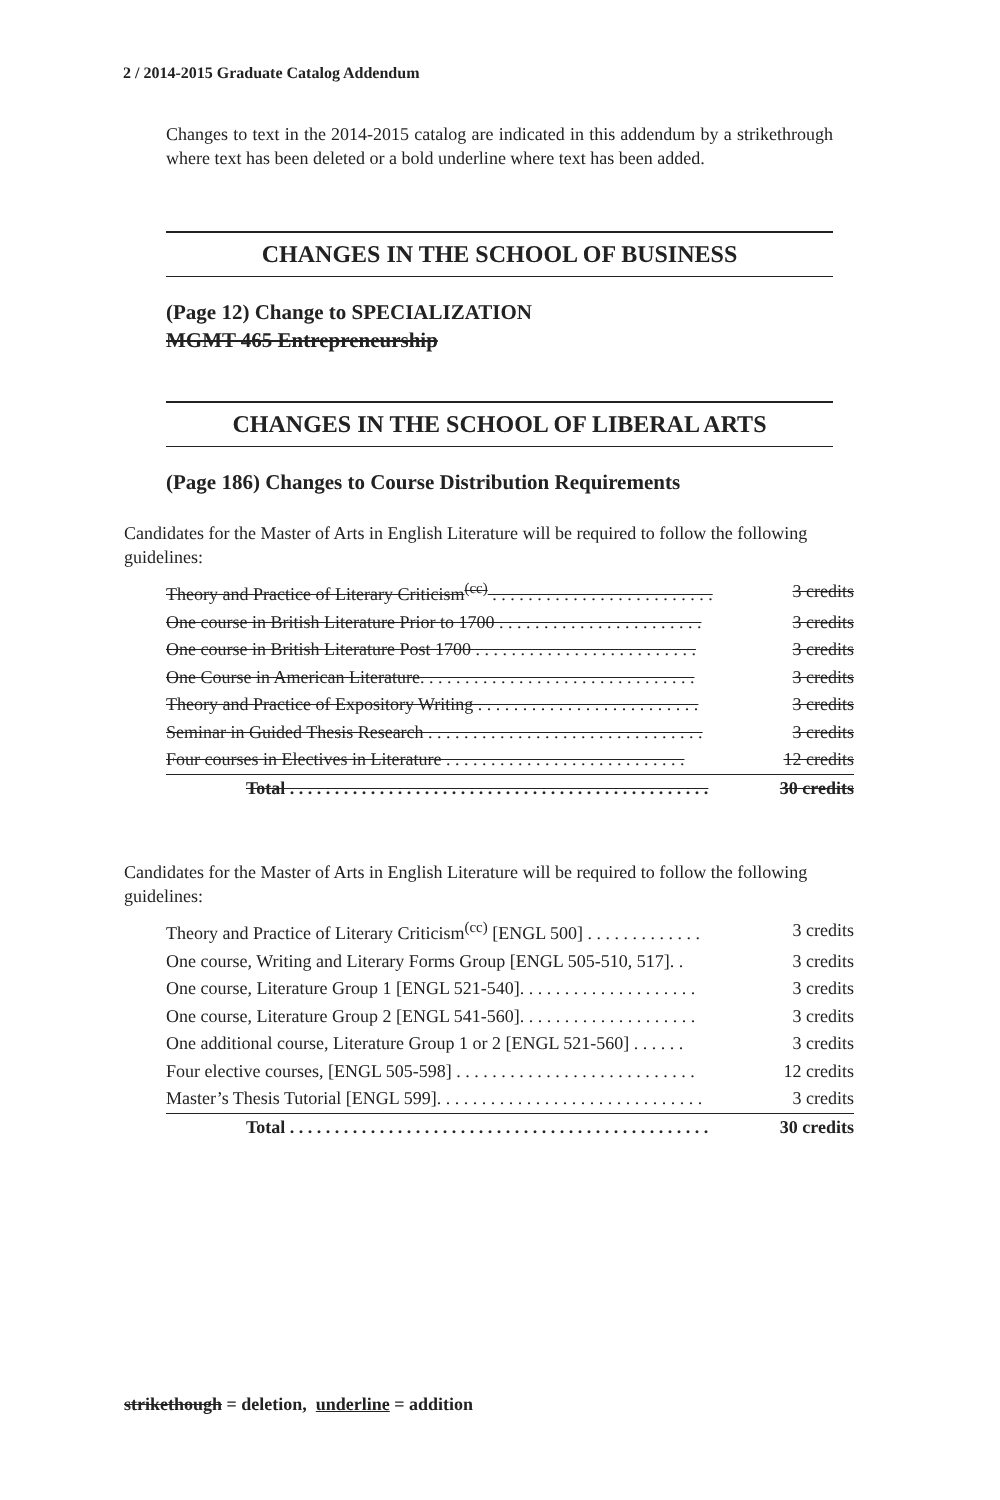2 / 2014-2015 Graduate Catalog Addendum
Changes to text in the 2014-2015 catalog are indicated in this addendum by a strikethrough where text has been deleted or a bold underline where text has been added.
CHANGES IN THE SCHOOL OF BUSINESS
(Page 12) Change to SPECIALIZATION
MGMT 465 Entrepreneurship
CHANGES IN THE SCHOOL OF LIBERAL ARTS
(Page 186) Changes to Course Distribution Requirements
Candidates for the Master of Arts in English Literature will be required to follow the following guidelines:
| Theory and Practice of Literary Criticism<sup>(cc)</sup> . . . . . . . . . . . . . . . . . . . . . . . . . | 3 credits |
| One course in British Literature Prior to 1700 . . . . . . . . . . . . . . . . . . . . . . . | 3 credits |
| One course in British Literature Post 1700 . . . . . . . . . . . . . . . . . . . . . . . . . | 3 credits |
| One Course in American Literature. . . . . . . . . . . . . . . . . . . . . . . . . . . . . . . | 3 credits |
| Theory and Practice of Expository Writing . . . . . . . . . . . . . . . . . . . . . . . . . | 3 credits |
| Seminar in Guided Thesis Research . . . . . . . . . . . . . . . . . . . . . . . . . . . . . . . | 3 credits |
| Four courses in Electives in Literature . . . . . . . . . . . . . . . . . . . . . . . . . . . | 12 credits |
| Total . . . . . . . . . . . . . . . . . . . . . . . . . . . . . . . . . . . . . . . . . . . . . . . | 30 credits |
Candidates for the Master of Arts in English Literature will be required to follow the following guidelines:
| Theory and Practice of Literary Criticism<sup>(cc)</sup> [ENGL 500] . . . . . . . . . . . . . | 3 credits |
| One course, Writing and Literary Forms Group [ENGL 505-510, 517]. . | 3 credits |
| One course, Literature Group 1 [ENGL 521-540]. . . . . . . . . . . . . . . . . . . . | 3 credits |
| One course, Literature Group 2 [ENGL 541-560]. . . . . . . . . . . . . . . . . . . . | 3 credits |
| One additional course, Literature Group 1 or 2 [ENGL 521-560] . . . . . . | 3 credits |
| Four elective courses, [ENGL 505-598] . . . . . . . . . . . . . . . . . . . . . . . . . . . | 12 credits |
| Master’s Thesis Tutorial [ENGL 599]. . . . . . . . . . . . . . . . . . . . . . . . . . . . . . | 3 credits |
| Total . . . . . . . . . . . . . . . . . . . . . . . . . . . . . . . . . . . . . . . . . . . . . . . | 30 credits |
strikethough = deletion, underline = addition